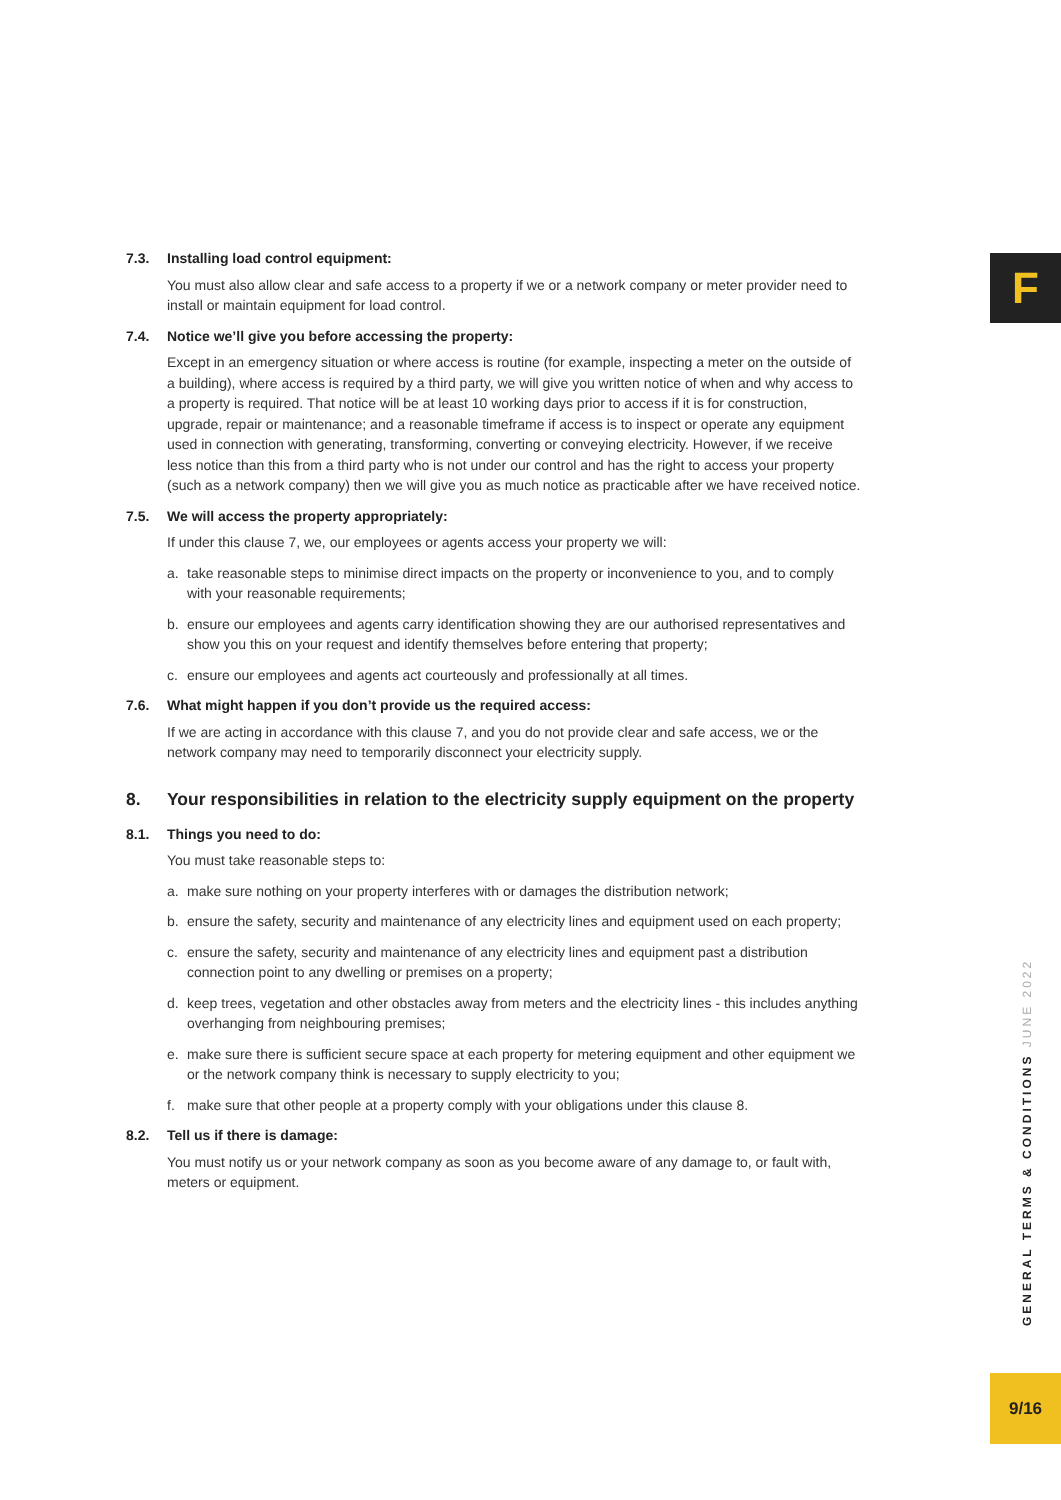F
7.3. Installing load control equipment:
You must also allow clear and safe access to a property if we or a network company or meter provider need to install or maintain equipment for load control.
7.4. Notice we’ll give you before accessing the property:
Except in an emergency situation or where access is routine (for example, inspecting a meter on the outside of a building), where access is required by a third party, we will give you written notice of when and why access to a property is required. That notice will be at least 10 working days prior to access if it is for construction, upgrade, repair or maintenance; and a reasonable timeframe if access is to inspect or operate any equipment used in connection with generating, transforming, converting or conveying electricity. However, if we receive less notice than this from a third party who is not under our control and has the right to access your property (such as a network company) then we will give you as much notice as practicable after we have received notice.
7.5. We will access the property appropriately:
If under this clause 7, we, our employees or agents access your property we will:
a. take reasonable steps to minimise direct impacts on the property or inconvenience to you, and to comply with your reasonable requirements;
b. ensure our employees and agents carry identification showing they are our authorised representatives and show you this on your request and identify themselves before entering that property;
c. ensure our employees and agents act courteously and professionally at all times.
7.6. What might happen if you don’t provide us the required access:
If we are acting in accordance with this clause 7, and you do not provide clear and safe access, we or the network company may need to temporarily disconnect your electricity supply.
8. Your responsibilities in relation to the electricity supply equipment on the property
8.1. Things you need to do:
You must take reasonable steps to:
a. make sure nothing on your property interferes with or damages the distribution network;
b. ensure the safety, security and maintenance of any electricity lines and equipment used on each property;
c. ensure the safety, security and maintenance of any electricity lines and equipment past a distribution connection point to any dwelling or premises on a property;
d. keep trees, vegetation and other obstacles away from meters and the electricity lines - this includes anything overhanging from neighbouring premises;
e. make sure there is sufficient secure space at each property for metering equipment and other equipment we or the network company think is necessary to supply electricity to you;
f. make sure that other people at a property comply with your obligations under this clause 8.
8.2. Tell us if there is damage:
You must notify us or your network company as soon as you become aware of any damage to, or fault with, meters or equipment.
GENERAL TERMS & CONDITIONS JUNE 2022
9/16